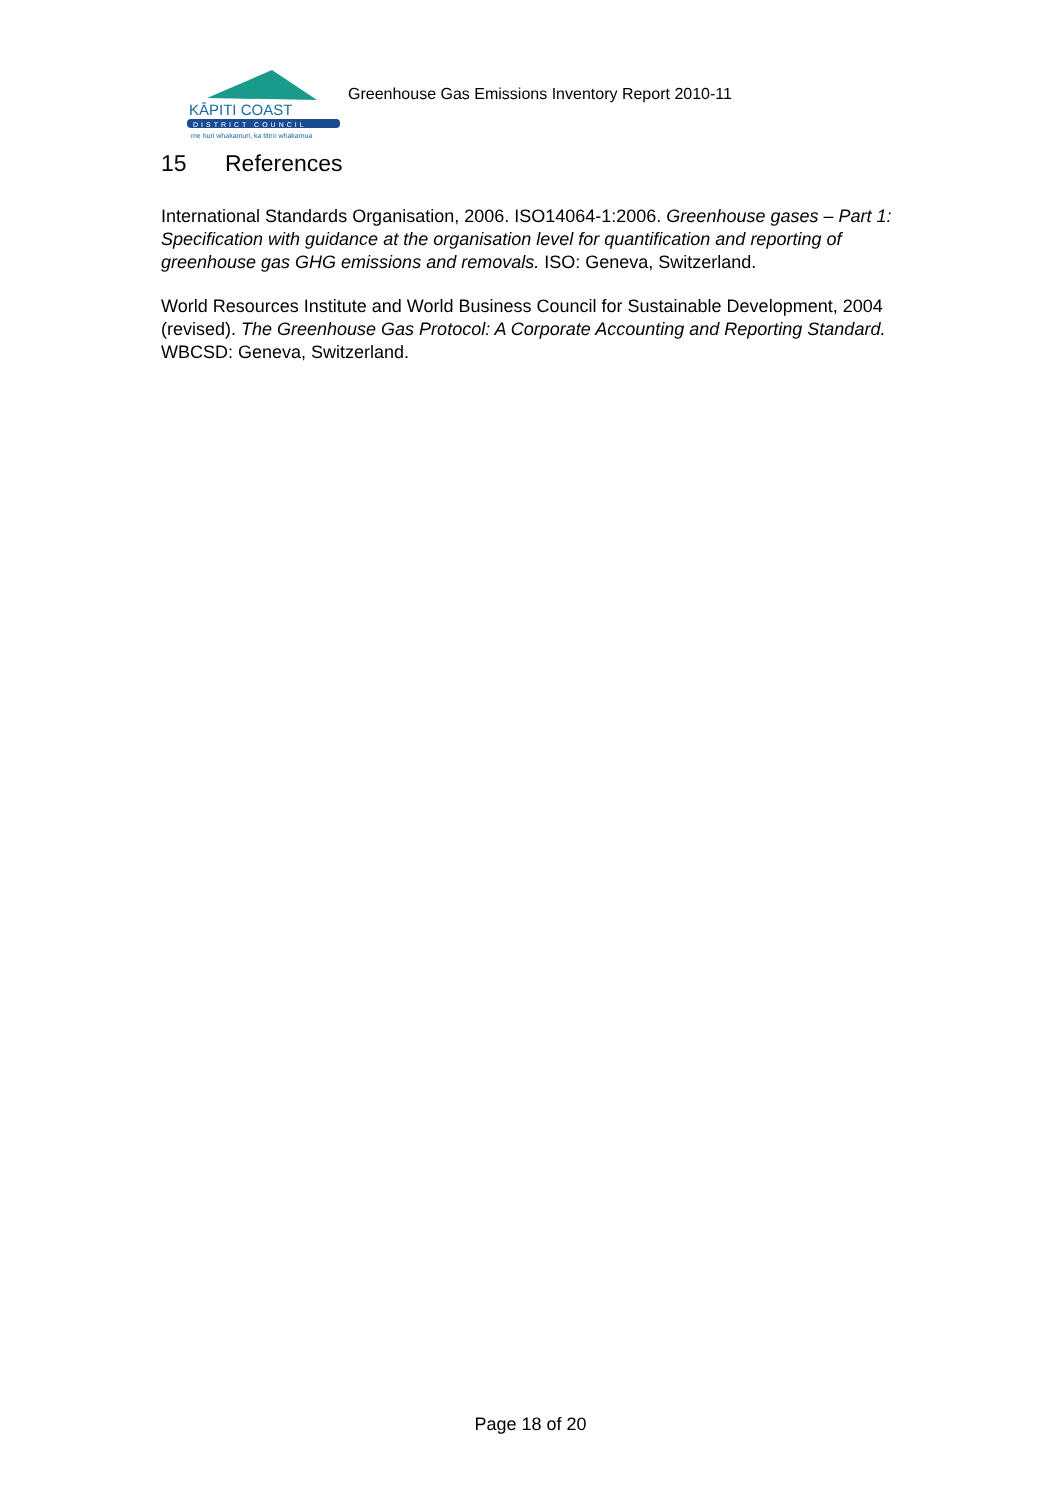KĀPITI COAST
DISTRICT COUNCIL
me huri whakamuri, ka titiro whakamua
Greenhouse Gas Emissions Inventory Report 2010-11
15 References
International Standards Organisation, 2006. ISO14064-1:2006. Greenhouse gases – Part 1: Specification with guidance at the organisation level for quantification and reporting of greenhouse gas GHG emissions and removals. ISO: Geneva, Switzerland.
World Resources Institute and World Business Council for Sustainable Development, 2004 (revised). The Greenhouse Gas Protocol: A Corporate Accounting and Reporting Standard. WBCSD: Geneva, Switzerland.
Page 18 of 20